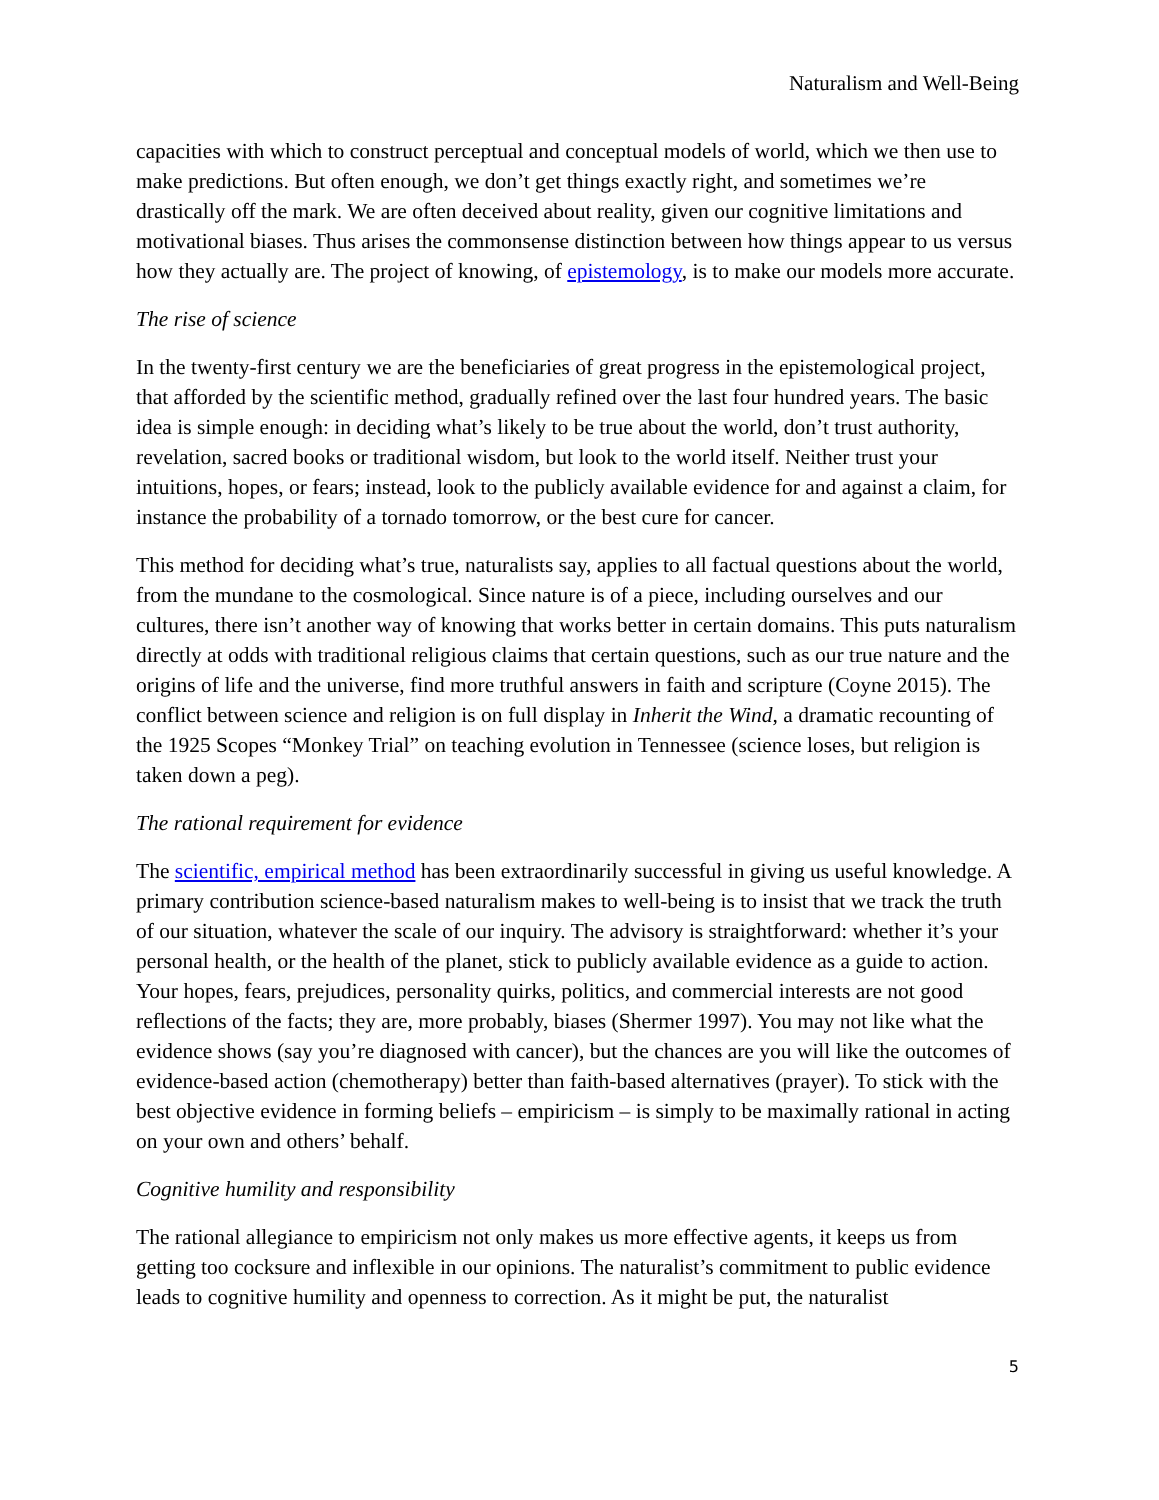Naturalism and Well-Being
capacities with which to construct perceptual and conceptual models of world, which we then use to make predictions. But often enough, we don’t get things exactly right, and sometimes we’re drastically off the mark. We are often deceived about reality, given our cognitive limitations and motivational biases. Thus arises the commonsense distinction between how things appear to us versus how they actually are. The project of knowing, of epistemology, is to make our models more accurate.
The rise of science
In the twenty-first century we are the beneficiaries of great progress in the epistemological project, that afforded by the scientific method, gradually refined over the last four hundred years. The basic idea is simple enough: in deciding what’s likely to be true about the world, don’t trust authority, revelation, sacred books or traditional wisdom, but look to the world itself. Neither trust your intuitions, hopes, or fears; instead, look to the publicly available evidence for and against a claim, for instance the probability of a tornado tomorrow, or the best cure for cancer.
This method for deciding what’s true, naturalists say, applies to all factual questions about the world, from the mundane to the cosmological. Since nature is of a piece, including ourselves and our cultures, there isn’t another way of knowing that works better in certain domains. This puts naturalism directly at odds with traditional religious claims that certain questions, such as our true nature and the origins of life and the universe, find more truthful answers in faith and scripture (Coyne 2015). The conflict between science and religion is on full display in Inherit the Wind, a dramatic recounting of the 1925 Scopes “Monkey Trial” on teaching evolution in Tennessee (science loses, but religion is taken down a peg).
The rational requirement for evidence
The scientific, empirical method has been extraordinarily successful in giving us useful knowledge. A primary contribution science-based naturalism makes to well-being is to insist that we track the truth of our situation, whatever the scale of our inquiry. The advisory is straightforward: whether it’s your personal health, or the health of the planet, stick to publicly available evidence as a guide to action. Your hopes, fears, prejudices, personality quirks, politics, and commercial interests are not good reflections of the facts; they are, more probably, biases (Shermer 1997). You may not like what the evidence shows (say you’re diagnosed with cancer), but the chances are you will like the outcomes of evidence-based action (chemotherapy) better than faith-based alternatives (prayer). To stick with the best objective evidence in forming beliefs – empiricism – is simply to be maximally rational in acting on your own and others’ behalf.
Cognitive humility and responsibility
The rational allegiance to empiricism not only makes us more effective agents, it keeps us from getting too cocksure and inflexible in our opinions. The naturalist’s commitment to public evidence leads to cognitive humility and openness to correction. As it might be put, the naturalist
5